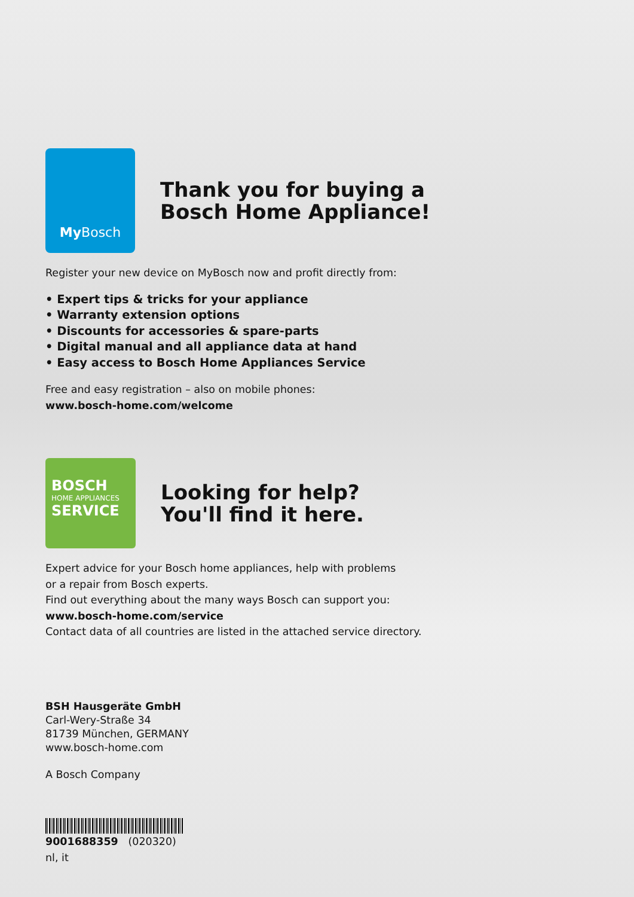My Bosch
Thank you for buying a
Bosch Home Appliance!
Register your new device on MyBosch now and profit directly from:
• Expert tips & tricks for your appliance
• Warranty extension options
• Discounts for accessories & spare-parts
• Digital manual and all appliance data at hand
• Easy access to Bosch Home Appliances Service
Free and easy registration – also on mobile phones:
www.bosch-home.com/welcome
BOSCH
HOME APPLIANCES
SERVICE
Looking for help?
You'll find it here.
Expert advice for your Bosch home appliances, help with problems
or a repair from Bosch experts.
Find out everything about the many ways Bosch can support you:
www.bosch-home.com/service
Contact data of all countries are listed in the attached service directory.
BSH Hausgeräte GmbH
Carl-Wery-Straße 34
81739 München, GERMANY
www.bosch-home.com
A Bosch Company
9001688359 (020320)
nl, it